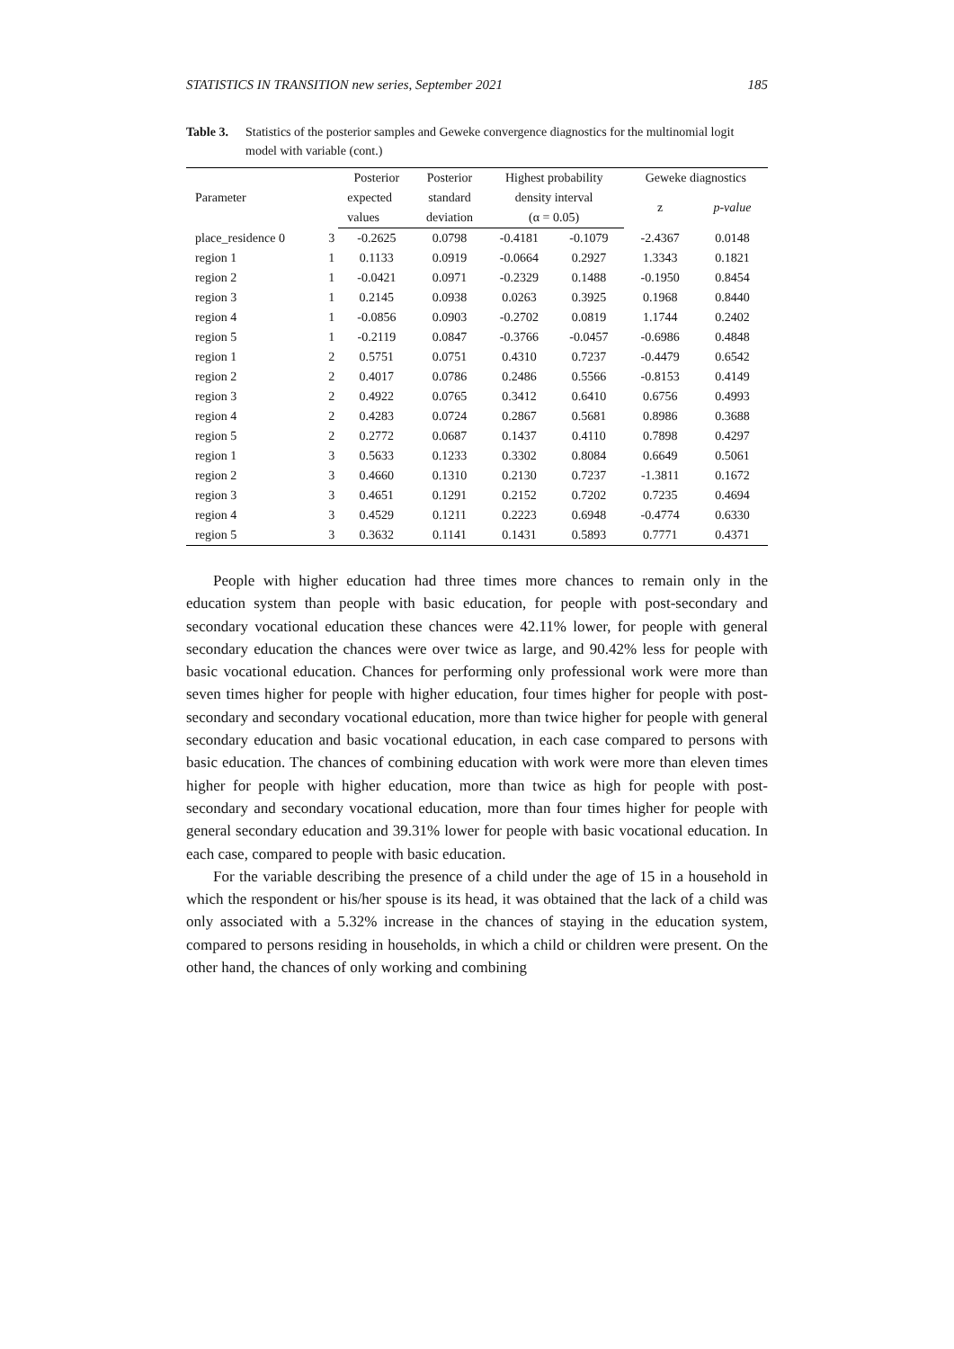STATISTICS IN TRANSITION new series, September 2021 185
Table 3. Statistics of the posterior samples and Geweke convergence diagnostics for the multinomial logit model with variable (cont.)
| Parameter | | Posterior | Posterior | Highest probability | | Geweke diagnostics | |
| --- | --- | --- | --- | --- | --- | --- | --- |
| | | expected | standard | density interval | | z | p-value |
| | | values | deviation | (α = 0.05) | | | |
| place_residence 0 | 3 | -0.2625 | 0.0798 | -0.4181 | -0.1079 | -2.4367 | 0.0148 |
| region 1 | 1 | 0.1133 | 0.0919 | -0.0664 | 0.2927 | 1.3343 | 0.1821 |
| region 2 | 1 | -0.0421 | 0.0971 | -0.2329 | 0.1488 | -0.1950 | 0.8454 |
| region 3 | 1 | 0.2145 | 0.0938 | 0.0263 | 0.3925 | 0.1968 | 0.8440 |
| region 4 | 1 | -0.0856 | 0.0903 | -0.2702 | 0.0819 | 1.1744 | 0.2402 |
| region 5 | 1 | -0.2119 | 0.0847 | -0.3766 | -0.0457 | -0.6986 | 0.4848 |
| region 1 | 2 | 0.5751 | 0.0751 | 0.4310 | 0.7237 | -0.4479 | 0.6542 |
| region 2 | 2 | 0.4017 | 0.0786 | 0.2486 | 0.5566 | -0.8153 | 0.4149 |
| region 3 | 2 | 0.4922 | 0.0765 | 0.3412 | 0.6410 | 0.6756 | 0.4993 |
| region 4 | 2 | 0.4283 | 0.0724 | 0.2867 | 0.5681 | 0.8986 | 0.3688 |
| region 5 | 2 | 0.2772 | 0.0687 | 0.1437 | 0.4110 | 0.7898 | 0.4297 |
| region 1 | 3 | 0.5633 | 0.1233 | 0.3302 | 0.8084 | 0.6649 | 0.5061 |
| region 2 | 3 | 0.4660 | 0.1310 | 0.2130 | 0.7237 | -1.3811 | 0.1672 |
| region 3 | 3 | 0.4651 | 0.1291 | 0.2152 | 0.7202 | 0.7235 | 0.4694 |
| region 4 | 3 | 0.4529 | 0.1211 | 0.2223 | 0.6948 | -0.4774 | 0.6330 |
| region 5 | 3 | 0.3632 | 0.1141 | 0.1431 | 0.5893 | 0.7771 | 0.4371 |
People with higher education had three times more chances to remain only in the education system than people with basic education, for people with post-secondary and secondary vocational education these chances were 42.11% lower, for people with general secondary education the chances were over twice as large, and 90.42% less for people with basic vocational education. Chances for performing only professional work were more than seven times higher for people with higher education, four times higher for people with post-secondary and secondary vocational education, more than twice higher for people with general secondary education and basic vocational education, in each case compared to persons with basic education. The chances of combining education with work were more than eleven times higher for people with higher education, more than twice as high for people with post-secondary and secondary vocational education, more than four times higher for people with general secondary education and 39.31% lower for people with basic vocational education. In each case, compared to people with basic education.
For the variable describing the presence of a child under the age of 15 in a household in which the respondent or his/her spouse is its head, it was obtained that the lack of a child was only associated with a 5.32% increase in the chances of staying in the education system, compared to persons residing in households, in which a child or children were present. On the other hand, the chances of only working and combining